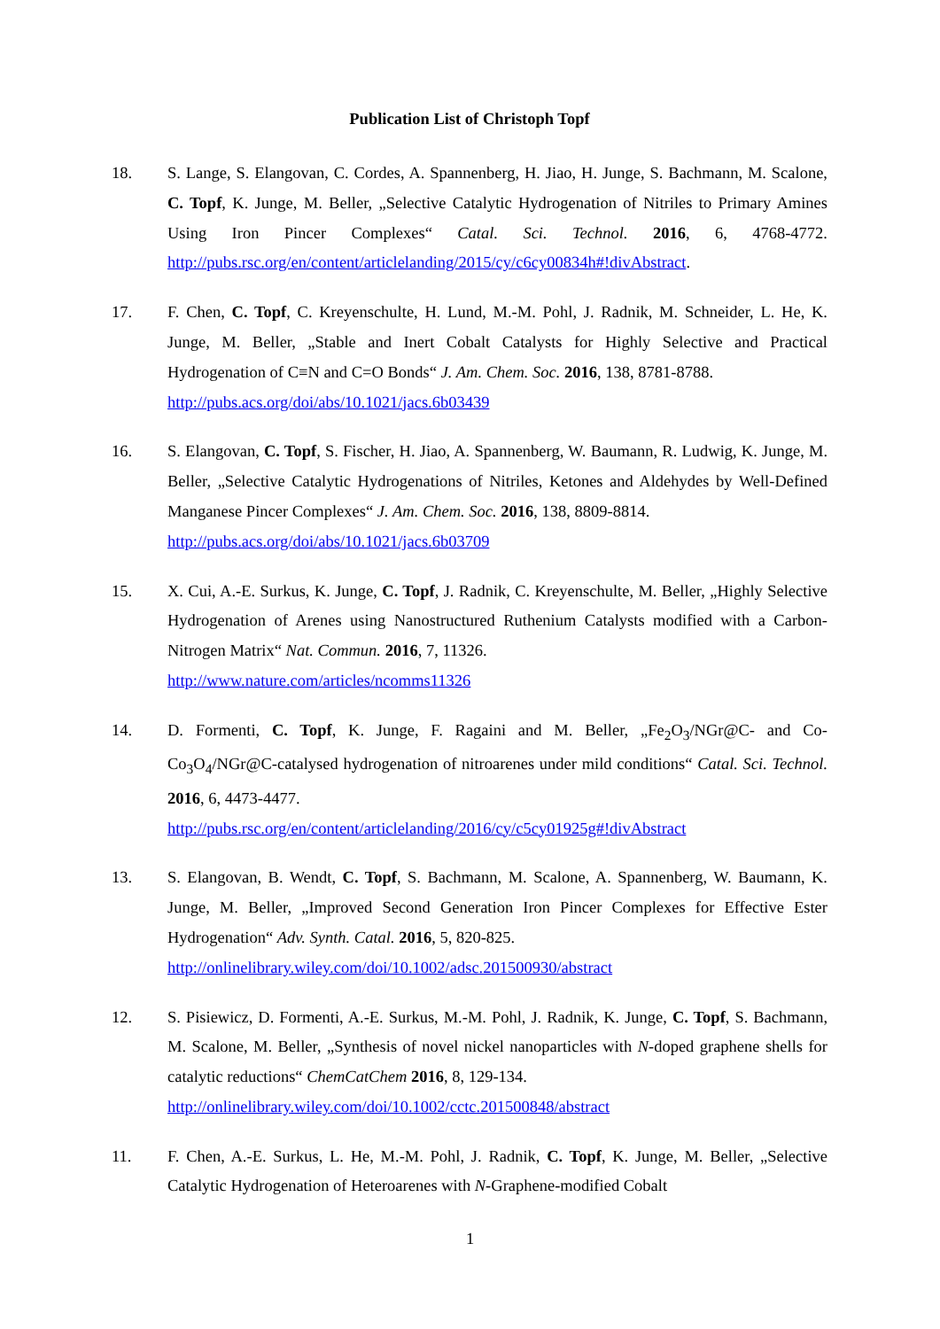Publication List of Christoph Topf
18. S. Lange, S. Elangovan, C. Cordes, A. Spannenberg, H. Jiao, H. Junge, S. Bachmann, M. Scalone, C. Topf, K. Junge, M. Beller, „Selective Catalytic Hydrogenation of Nitriles to Primary Amines Using Iron Pincer Complexes“ Catal. Sci. Technol. 2016, 6, 4768-4772. http://pubs.rsc.org/en/content/articlelanding/2015/cy/c6cy00834h#!divAbstract.
17. F. Chen, C. Topf, C. Kreyenschulte, H. Lund, M.-M. Pohl, J. Radnik, M. Schneider, L. He, K. Junge, M. Beller, „Stable and Inert Cobalt Catalysts for Highly Selective and Practical Hydrogenation of C≡N and C=O Bonds“ J. Am. Chem. Soc. 2016, 138, 8781-8788.
http://pubs.acs.org/doi/abs/10.1021/jacs.6b03439
16. S. Elangovan, C. Topf, S. Fischer, H. Jiao, A. Spannenberg, W. Baumann, R. Ludwig, K. Junge, M. Beller, „Selective Catalytic Hydrogenations of Nitriles, Ketones and Aldehydes by Well-Defined Manganese Pincer Complexes“ J. Am. Chem. Soc. 2016, 138, 8809-8814.
http://pubs.acs.org/doi/abs/10.1021/jacs.6b03709
15. X. Cui, A.-E. Surkus, K. Junge, C. Topf, J. Radnik, C. Kreyenschulte, M. Beller, „Highly Selective Hydrogenation of Arenes using Nanostructured Ruthenium Catalysts modified with a Carbon-Nitrogen Matrix“ Nat. Commun. 2016, 7, 11326.
http://www.nature.com/articles/ncomms11326
14. D. Formenti, C. Topf, K. Junge, F. Ragaini and M. Beller, „Fe<sub>2</sub>O<sub>3</sub>/NGr@C- and Co-Co<sub>3</sub>O<sub>4</sub>/NGr@C-catalysed hydrogenation of nitroarenes under mild conditions“ Catal. Sci. Technol. 2016, 6, 4473-4477.
http://pubs.rsc.org/en/content/articlelanding/2016/cy/c5cy01925g#!divAbstract
13. S. Elangovan, B. Wendt, C. Topf, S. Bachmann, M. Scalone, A. Spannenberg, W. Baumann, K. Junge, M. Beller, „Improved Second Generation Iron Pincer Complexes for Effective Ester Hydrogenation“ Adv. Synth. Catal. 2016, 5, 820-825.
http://onlinelibrary.wiley.com/doi/10.1002/adsc.201500930/abstract
12. S. Pisiewicz, D. Formenti, A.-E. Surkus, M.-M. Pohl, J. Radnik, K. Junge, C. Topf, S. Bachmann, M. Scalone, M. Beller, „Synthesis of novel nickel nanoparticles with N-doped graphene shells for catalytic reductions“ ChemCatChem 2016, 8, 129-134.
http://onlinelibrary.wiley.com/doi/10.1002/cctc.201500848/abstract
11. F. Chen, A.-E. Surkus, L. He, M.-M. Pohl, J. Radnik, C. Topf, K. Junge, M. Beller, „Selective Catalytic Hydrogenation of Heteroarenes with N-Graphene-modified Cobalt
1